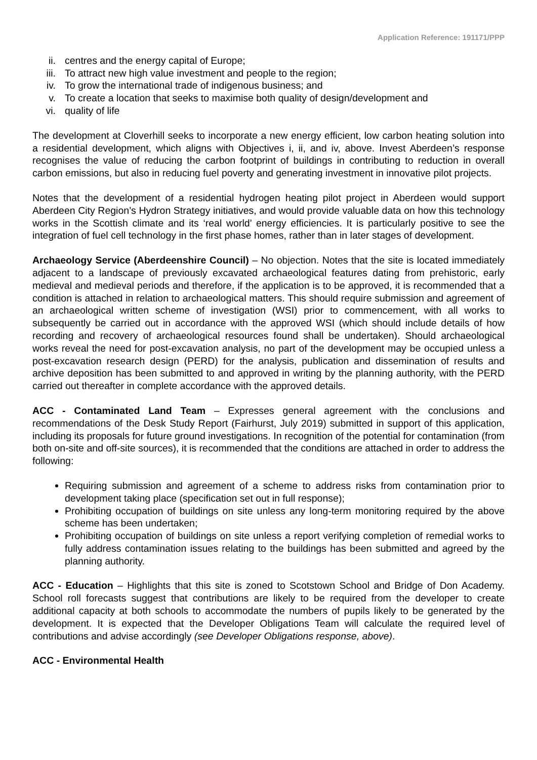Application Reference: 191171/PPP
ii. centres and the energy capital of Europe;
iii. To attract new high value investment and people to the region;
iv. To grow the international trade of indigenous business; and
v. To create a location that seeks to maximise both quality of design/development and
vi. quality of life
The development at Cloverhill seeks to incorporate a new energy efficient, low carbon heating solution into a residential development, which aligns with Objectives i, ii, and iv, above. Invest Aberdeen’s response recognises the value of reducing the carbon footprint of buildings in contributing to reduction in overall carbon emissions, but also in reducing fuel poverty and generating investment in innovative pilot projects.
Notes that the development of a residential hydrogen heating pilot project in Aberdeen would support Aberdeen City Region’s Hydron Strategy initiatives, and would provide valuable data on how this technology works in the Scottish climate and its ‘real world’ energy efficiencies. It is particularly positive to see the integration of fuel cell technology in the first phase homes, rather than in later stages of development.
Archaeology Service (Aberdeenshire Council) – No objection. Notes that the site is located immediately adjacent to a landscape of previously excavated archaeological features dating from prehistoric, early medieval and medieval periods and therefore, if the application is to be approved, it is recommended that a condition is attached in relation to archaeological matters. This should require submission and agreement of an archaeological written scheme of investigation (WSI) prior to commencement, with all works to subsequently be carried out in accordance with the approved WSI (which should include details of how recording and recovery of archaeological resources found shall be undertaken). Should archaeological works reveal the need for post-excavation analysis, no part of the development may be occupied unless a post-excavation research design (PERD) for the analysis, publication and dissemination of results and archive deposition has been submitted to and approved in writing by the planning authority, with the PERD carried out thereafter in complete accordance with the approved details.
ACC - Contaminated Land Team – Expresses general agreement with the conclusions and recommendations of the Desk Study Report (Fairhurst, July 2019) submitted in support of this application, including its proposals for future ground investigations. In recognition of the potential for contamination (from both on-site and off-site sources), it is recommended that the conditions are attached in order to address the following:
Requiring submission and agreement of a scheme to address risks from contamination prior to development taking place (specification set out in full response);
Prohibiting occupation of buildings on site unless any long-term monitoring required by the above scheme has been undertaken;
Prohibiting occupation of buildings on site unless a report verifying completion of remedial works to fully address contamination issues relating to the buildings has been submitted and agreed by the planning authority.
ACC - Education – Highlights that this site is zoned to Scotstown School and Bridge of Don Academy. School roll forecasts suggest that contributions are likely to be required from the developer to create additional capacity at both schools to accommodate the numbers of pupils likely to be generated by the development. It is expected that the Developer Obligations Team will calculate the required level of contributions and advise accordingly (see Developer Obligations response, above).
ACC - Environmental Health